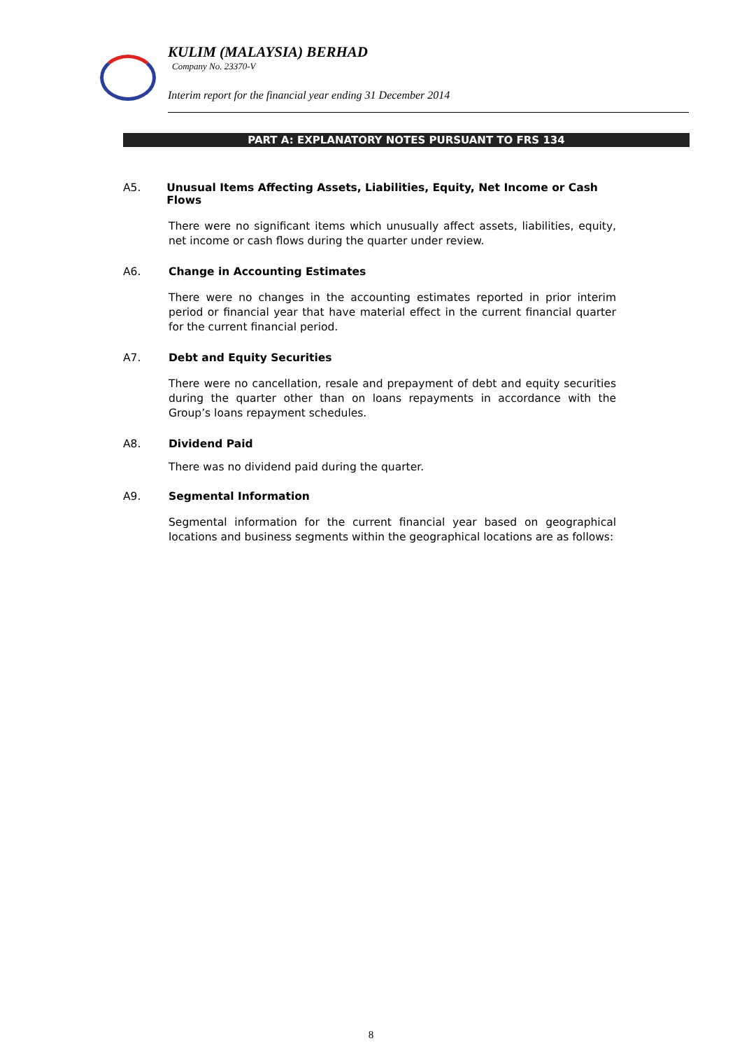KULIM (MALAYSIA) BERHAD
Company No. 23370-V
Interim report for the financial year ending 31 December 2014
PART A: EXPLANATORY NOTES PURSUANT TO FRS 134
A5. Unusual Items Affecting Assets, Liabilities, Equity, Net Income or Cash Flows
There were no significant items which unusually affect assets, liabilities, equity, net income or cash flows during the quarter under review.
A6. Change in Accounting Estimates
There were no changes in the accounting estimates reported in prior interim period or financial year that have material effect in the current financial quarter for the current financial period.
A7. Debt and Equity Securities
There were no cancellation, resale and prepayment of debt and equity securities during the quarter other than on loans repayments in accordance with the Group’s loans repayment schedules.
A8. Dividend Paid
There was no dividend paid during the quarter.
A9. Segmental Information
Segmental information for the current financial year based on geographical locations and business segments within the geographical locations are as follows:
8